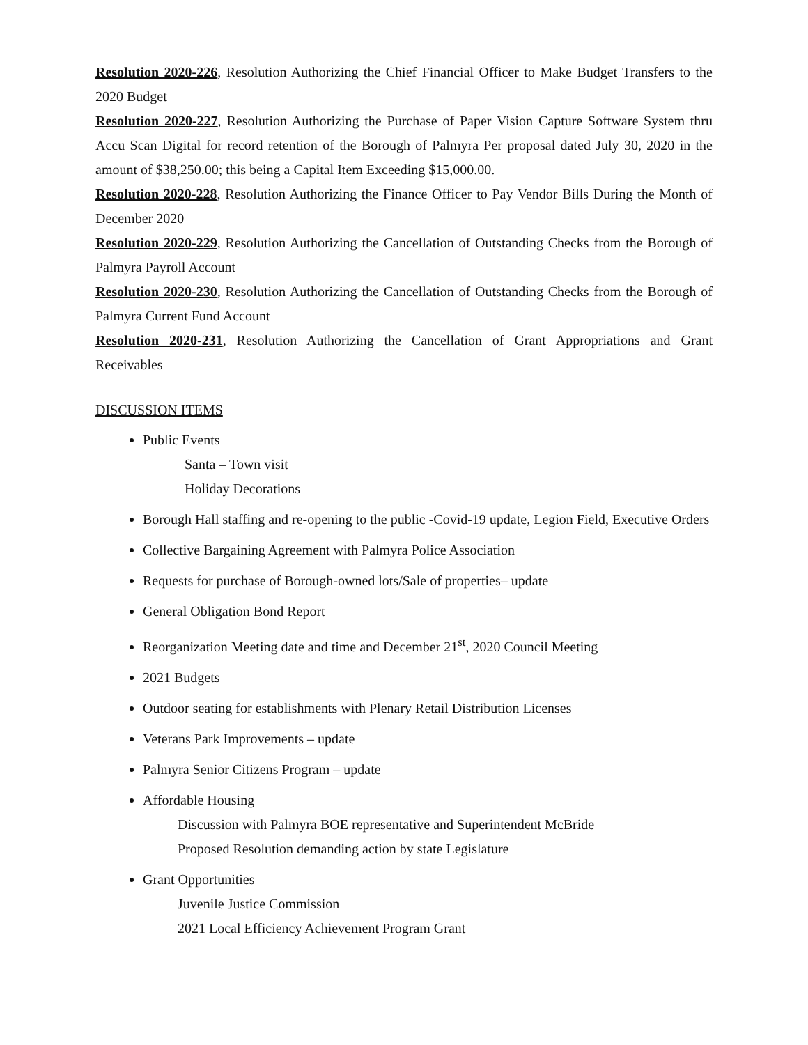Resolution 2020-226, Resolution Authorizing the Chief Financial Officer to Make Budget Transfers to the 2020 Budget
Resolution 2020-227, Resolution Authorizing the Purchase of Paper Vision Capture Software System thru Accu Scan Digital for record retention of the Borough of Palmyra Per proposal dated July 30, 2020 in the amount of $38,250.00; this being a Capital Item Exceeding $15,000.00.
Resolution 2020-228, Resolution Authorizing the Finance Officer to Pay Vendor Bills During the Month of December 2020
Resolution 2020-229, Resolution Authorizing the Cancellation of Outstanding Checks from the Borough of Palmyra Payroll Account
Resolution 2020-230, Resolution Authorizing the Cancellation of Outstanding Checks from the Borough of Palmyra Current Fund Account
Resolution 2020-231, Resolution Authorizing the Cancellation of Grant Appropriations and Grant Receivables
DISCUSSION ITEMS
Public Events
Santa – Town visit
Holiday Decorations
Borough Hall staffing and re-opening to the public -Covid-19 update, Legion Field, Executive Orders
Collective Bargaining Agreement with Palmyra Police Association
Requests for purchase of Borough-owned lots/Sale of properties– update
General Obligation Bond Report
Reorganization Meeting date and time and December 21<sup>st</sup>, 2020 Council Meeting
2021 Budgets
Outdoor seating for establishments with Plenary Retail Distribution Licenses
Veterans Park Improvements – update
Palmyra Senior Citizens Program – update
Affordable Housing
Discussion with Palmyra BOE representative and Superintendent McBride
Proposed Resolution demanding action by state Legislature
Grant Opportunities
Juvenile Justice Commission
2021 Local Efficiency Achievement Program Grant